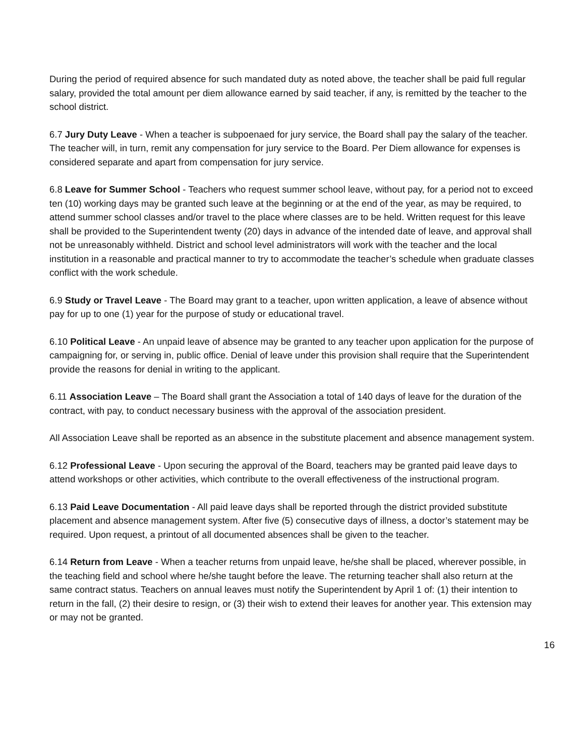During the period of required absence for such mandated duty as noted above, the teacher shall be paid full regular salary, provided the total amount per diem allowance earned by said teacher, if any, is remitted by the teacher to the school district.
6.7 Jury Duty Leave - When a teacher is subpoenaed for jury service, the Board shall pay the salary of the teacher. The teacher will, in turn, remit any compensation for jury service to the Board. Per Diem allowance for expenses is considered separate and apart from compensation for jury service.
6.8 Leave for Summer School - Teachers who request summer school leave, without pay, for a period not to exceed ten (10) working days may be granted such leave at the beginning or at the end of the year, as may be required, to attend summer school classes and/or travel to the place where classes are to be held. Written request for this leave shall be provided to the Superintendent twenty (20) days in advance of the intended date of leave, and approval shall not be unreasonably withheld. District and school level administrators will work with the teacher and the local institution in a reasonable and practical manner to try to accommodate the teacher’s schedule when graduate classes conflict with the work schedule.
6.9 Study or Travel Leave - The Board may grant to a teacher, upon written application, a leave of absence without pay for up to one (1) year for the purpose of study or educational travel.
6.10 Political Leave - An unpaid leave of absence may be granted to any teacher upon application for the purpose of campaigning for, or serving in, public office. Denial of leave under this provision shall require that the Superintendent provide the reasons for denial in writing to the applicant.
6.11 Association Leave – The Board shall grant the Association a total of 140 days of leave for the duration of the contract, with pay, to conduct necessary business with the approval of the association president.
All Association Leave shall be reported as an absence in the substitute placement and absence management system.
6.12 Professional Leave - Upon securing the approval of the Board, teachers may be granted paid leave days to attend workshops or other activities, which contribute to the overall effectiveness of the instructional program.
6.13 Paid Leave Documentation - All paid leave days shall be reported through the district provided substitute placement and absence management system. After five (5) consecutive days of illness, a doctor’s statement may be required. Upon request, a printout of all documented absences shall be given to the teacher.
6.14 Return from Leave - When a teacher returns from unpaid leave, he/she shall be placed, wherever possible, in the teaching field and school where he/she taught before the leave. The returning teacher shall also return at the same contract status. Teachers on annual leaves must notify the Superintendent by April 1 of: (1) their intention to return in the fall, (2) their desire to resign, or (3) their wish to extend their leaves for another year. This extension may or may not be granted.
16